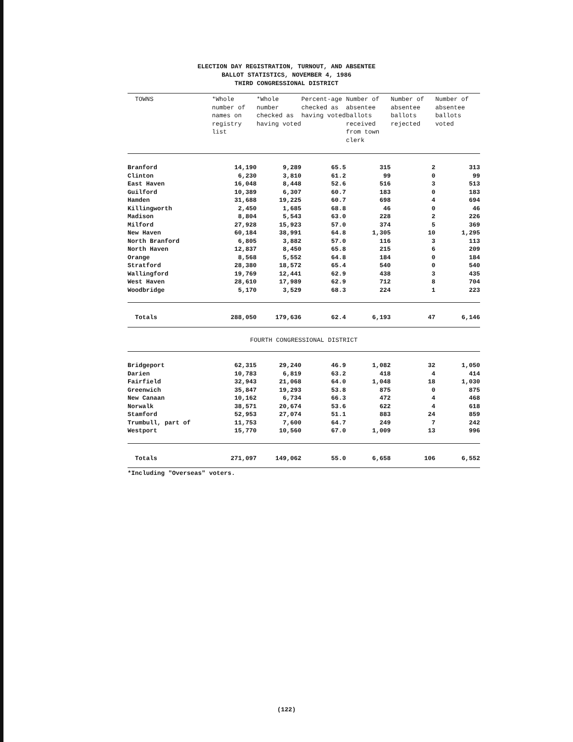ELECTION DAY REGISTRATION, TURNOUT, AND ABSENTEE
BALLOT STATISTICS, NOVEMBER 4, 1986
THIRD CONGRESSIONAL DISTRICT
| TOWNS | *Whole number of names on registry list | *Whole number checked as having voted | Percent-age checked as having voted | Number of absentee ballots received from town clerk | Number of absentee ballots rejected | Number of absentee ballots voted |
| --- | --- | --- | --- | --- | --- | --- |
| Branford | 14,190 | 9,289 | 65.5 | 315 | 2 | 313 |
| Clinton | 6,230 | 3,810 | 61.2 | 99 | 0 | 99 |
| East Haven | 16,048 | 8,448 | 52.6 | 516 | 3 | 513 |
| Guilford | 10,389 | 6,307 | 60.7 | 183 | 0 | 183 |
| Hamden | 31,688 | 19,225 | 60.7 | 698 | 4 | 694 |
| Killingworth | 2,450 | 1,685 | 68.8 | 46 | 0 | 46 |
| Madison | 8,804 | 5,543 | 63.0 | 228 | 2 | 226 |
| Milford | 27,928 | 15,923 | 57.0 | 374 | 5 | 369 |
| New Haven | 60,184 | 38,991 | 64.8 | 1,305 | 10 | 1,295 |
| North Branford | 6,805 | 3,882 | 57.0 | 116 | 3 | 113 |
| North Haven | 12,837 | 8,450 | 65.8 | 215 | 6 | 209 |
| Orange | 8,568 | 5,552 | 64.8 | 184 | 0 | 184 |
| Stratford | 28,380 | 18,572 | 65.4 | 540 | 0 | 540 |
| Wallingford | 19,769 | 12,441 | 62.9 | 438 | 3 | 435 |
| West Haven | 28,610 | 17,989 | 62.9 | 712 | 8 | 704 |
| Woodbridge | 5,170 | 3,529 | 68.3 | 224 | 1 | 223 |
| Totals | 288,050 | 179,636 | 62.4 | 6,193 | 47 | 6,146 |
| FOURTH CONGRESSIONAL DISTRICT | | | | | | |
| Bridgeport | 62,315 | 29,240 | 46.9 | 1,082 | 32 | 1,050 |
| Darien | 10,783 | 6,819 | 63.2 | 418 | 4 | 414 |
| Fairfield | 32,943 | 21,068 | 64.0 | 1,048 | 18 | 1,030 |
| Greenwich | 35,847 | 19,293 | 53.8 | 875 | 0 | 875 |
| New Canaan | 10,162 | 6,734 | 66.3 | 472 | 4 | 468 |
| Norwalk | 38,571 | 20,674 | 53.6 | 622 | 4 | 618 |
| Stamford | 52,953 | 27,074 | 51.1 | 883 | 24 | 859 |
| Trumbull, part of | 11,753 | 7,600 | 64.7 | 249 | 7 | 242 |
| Westport | 15,770 | 10,560 | 67.0 | 1,009 | 13 | 996 |
| Totals | 271,097 | 149,062 | 55.0 | 6,658 | 106 | 6,552 |
*Including "Overseas" voters.
(122)